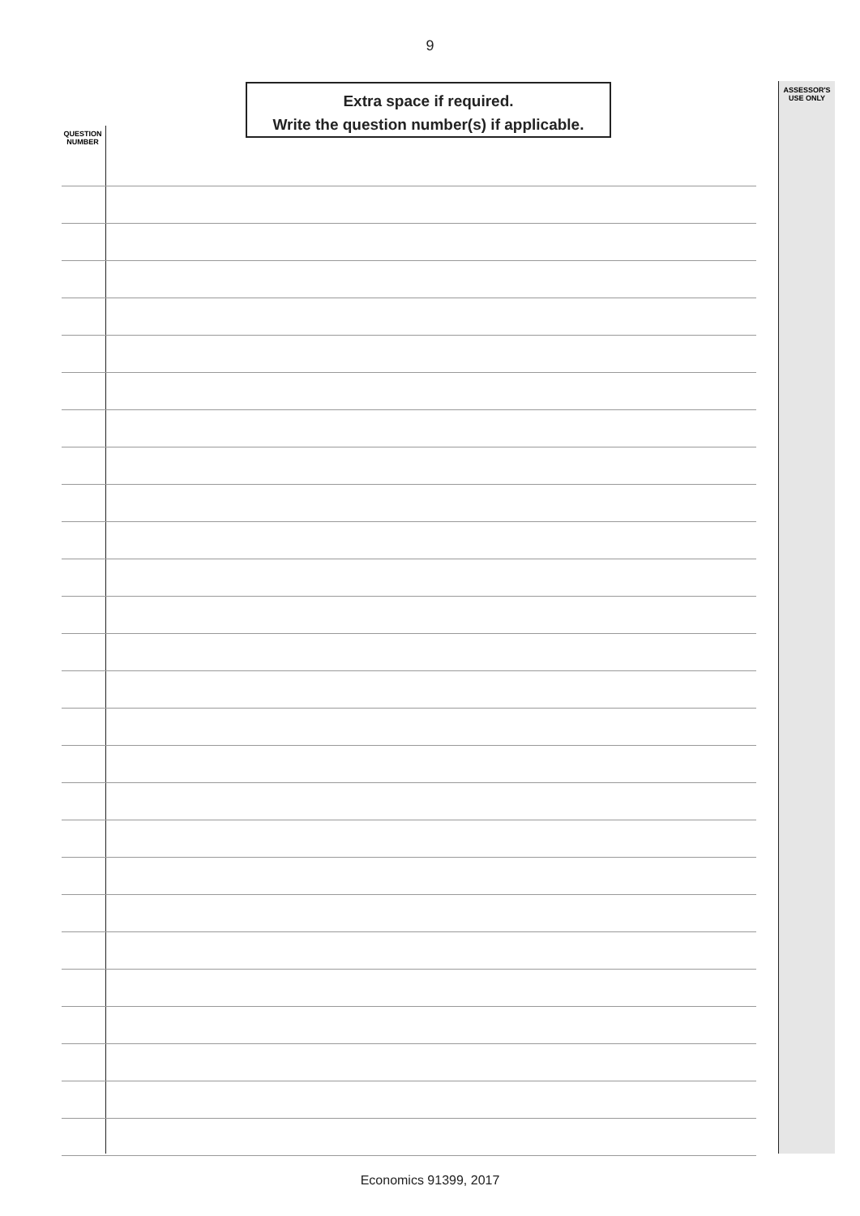9
Extra space if required.
Write the question number(s) if applicable.
ASSESSOR'S
USE ONLY
QUESTION
NUMBER
Economics 91399, 2017